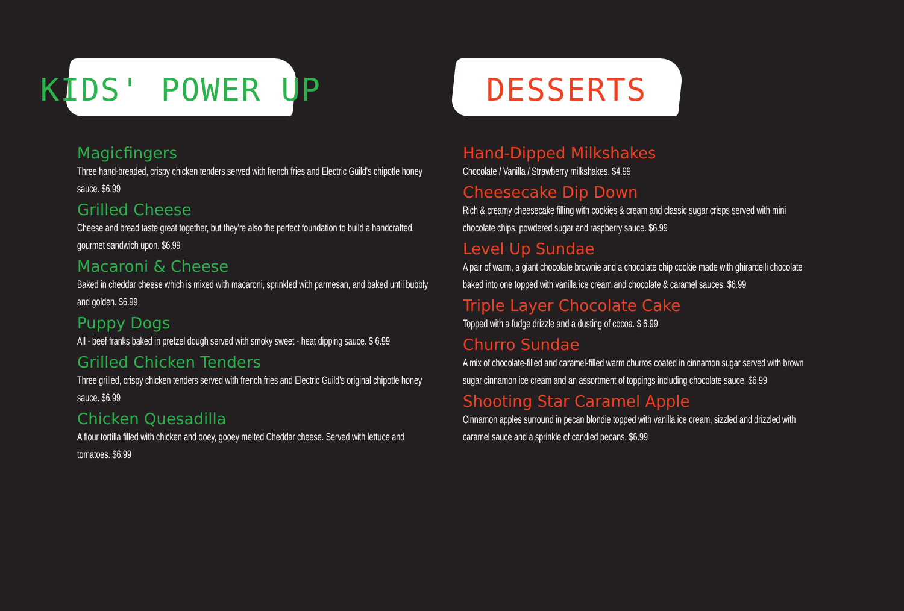KIDS' POWER UP
Magicfingers
Three hand-breaded, crispy chicken tenders served with french fries and Electric Guild's chipotle honey sauce. $6.99
Grilled Cheese
Cheese and bread taste great together, but they're also the perfect foundation to build a handcrafted, gourmet sandwich upon. $6.99
Macaroni & Cheese
Baked in cheddar cheese which is mixed with macaroni, sprinkled with parmesan, and baked until bubbly and golden. $6.99
Puppy Dogs
All - beef franks baked in pretzel dough served with smoky sweet - heat dipping sauce. $ 6.99
Grilled Chicken Tenders
Three grilled, crispy chicken tenders served with french fries and Electric Guild's original chipotle honey sauce. $6.99
Chicken Quesadilla
A flour tortilla filled with chicken and ooey, gooey melted Cheddar cheese. Served with lettuce and tomatoes. $6.99
DESSERTS
Hand-Dipped Milkshakes
Chocolate / Vanilla / Strawberry milkshakes. $4.99
Cheesecake Dip Down
Rich & creamy cheesecake filling with cookies & cream and classic sugar crisps served with mini chocolate chips, powdered sugar and raspberry sauce. $6.99
Level Up Sundae
A pair of warm, a giant chocolate brownie and a chocolate chip cookie made with ghirardelli chocolate baked into one topped with vanilla ice cream and chocolate & caramel sauces. $6.99
Triple Layer Chocolate Cake
Topped with a fudge drizzle and a dusting of cocoa. $ 6.99
Churro Sundae
A mix of chocolate-filled and caramel-filled warm churros coated in cinnamon sugar served with brown sugar cinnamon ice cream and an assortment of toppings including chocolate sauce. $6.99
Shooting Star Caramel Apple
Cinnamon apples surround in pecan blondie topped with vanilla ice cream, sizzled and drizzled with caramel sauce and a sprinkle of candied pecans. $6.99